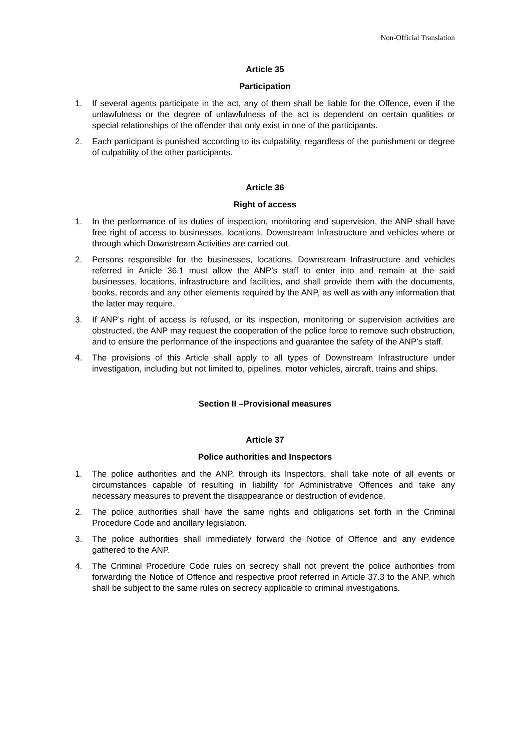Non-Official Translation
Article 35
Participation
1. If several agents participate in the act, any of them shall be liable for the Offence, even if the unlawfulness or the degree of unlawfulness of the act is dependent on certain qualities or special relationships of the offender that only exist in one of the participants.
2. Each participant is punished according to its culpability, regardless of the punishment or degree of culpability of the other participants.
Article 36
Right of access
1. In the performance of its duties of inspection, monitoring and supervision, the ANP shall have free right of access to businesses, locations, Downstream Infrastructure and vehicles where or through which Downstream Activities are carried out.
2. Persons responsible for the businesses, locations, Downstream Infrastructure and vehicles referred in Article 36.1 must allow the ANP’s staff to enter into and remain at the said businesses, locations, infrastructure and facilities, and shall provide them with the documents, books, records and any other elements required by the ANP, as well as with any information that the latter may require.
3. If ANP’s right of access is refused, or its inspection, monitoring or supervision activities are obstructed, the ANP may request the cooperation of the police force to remove such obstruction, and to ensure the performance of the inspections and guarantee the safety of the ANP’s staff.
4. The provisions of this Article shall apply to all types of Downstream Infrastructure under investigation, including but not limited to, pipelines, motor vehicles, aircraft, trains and ships.
Section II –Provisional measures
Article 37
Police authorities and Inspectors
1. The police authorities and the ANP, through its Inspectors, shall take note of all events or circumstances capable of resulting in liability for Administrative Offences and take any necessary measures to prevent the disappearance or destruction of evidence.
2. The police authorities shall have the same rights and obligations set forth in the Criminal Procedure Code and ancillary legislation.
3. The police authorities shall immediately forward the Notice of Offence and any evidence gathered to the ANP.
4. The Criminal Procedure Code rules on secrecy shall not prevent the police authorities from forwarding the Notice of Offence and respective proof referred in Article 37.3 to the ANP, which shall be subject to the same rules on secrecy applicable to criminal investigations.